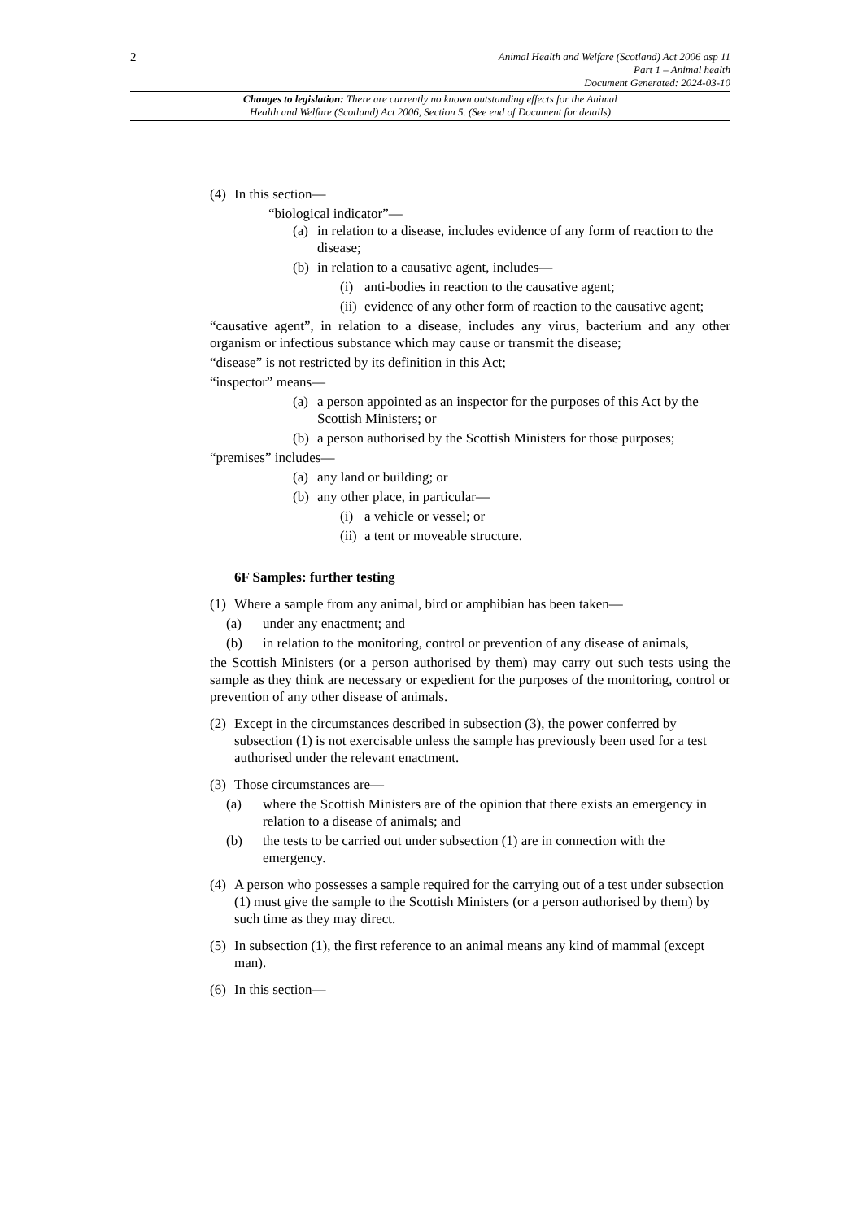2
Animal Health and Welfare (Scotland) Act 2006 asp 11
Part 1 – Animal health
Document Generated: 2024-03-10
Changes to legislation: There are currently no known outstanding effects for the Animal
Health and Welfare (Scotland) Act 2006, Section 5. (See end of Document for details)
(4) In this section—
“biological indicator”—
(a) in relation to a disease, includes evidence of any form of reaction to the disease;
(b) in relation to a causative agent, includes—
(i) anti-bodies in reaction to the causative agent;
(ii) evidence of any other form of reaction to the causative agent;
“causative agent”, in relation to a disease, includes any virus, bacterium and any other organism or infectious substance which may cause or transmit the disease;
“disease” is not restricted by its definition in this Act;
“inspector” means—
(a) a person appointed as an inspector for the purposes of this Act by the Scottish Ministers; or
(b) a person authorised by the Scottish Ministers for those purposes;
“premises” includes—
(a) any land or building; or
(b) any other place, in particular—
(i) a vehicle or vessel; or
(ii) a tent or moveable structure.
6F Samples: further testing
(1) Where a sample from any animal, bird or amphibian has been taken—
(a) under any enactment; and
(b) in relation to the monitoring, control or prevention of any disease of animals,
the Scottish Ministers (or a person authorised by them) may carry out such tests using the sample as they think are necessary or expedient for the purposes of the monitoring, control or prevention of any other disease of animals.
(2) Except in the circumstances described in subsection (3), the power conferred by subsection (1) is not exercisable unless the sample has previously been used for a test authorised under the relevant enactment.
(3) Those circumstances are—
(a) where the Scottish Ministers are of the opinion that there exists an emergency in relation to a disease of animals; and
(b) the tests to be carried out under subsection (1) are in connection with the emergency.
(4) A person who possesses a sample required for the carrying out of a test under subsection (1) must give the sample to the Scottish Ministers (or a person authorised by them) by such time as they may direct.
(5) In subsection (1), the first reference to an animal means any kind of mammal (except man).
(6) In this section—